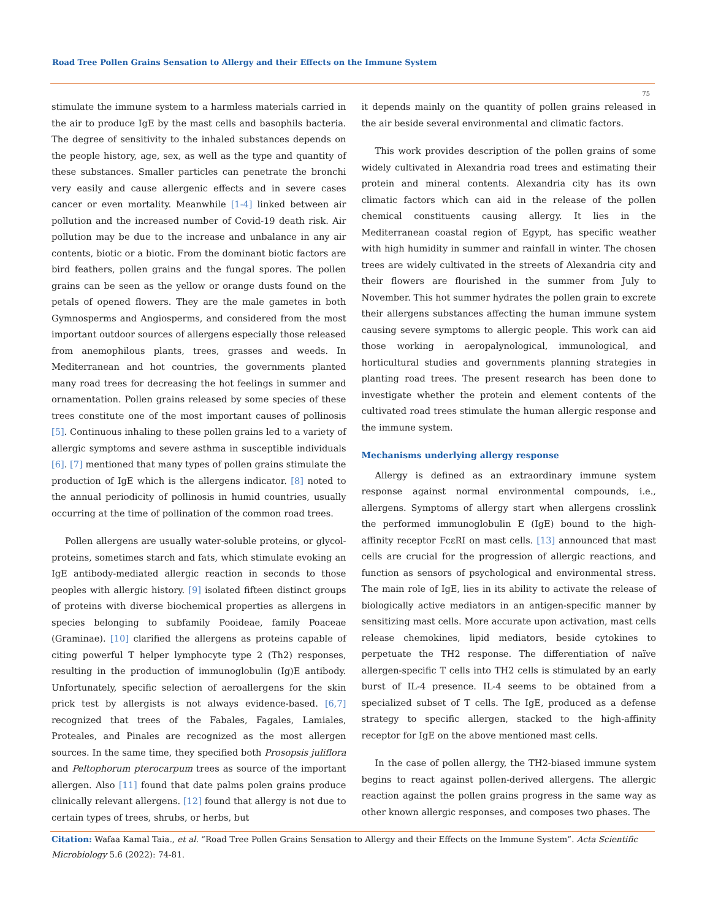Road Tree Pollen Grains Sensation to Allergy and their Effects on the Immune System
75
stimulate the immune system to a harmless materials carried in the air to produce IgE by the mast cells and basophils bacteria. The degree of sensitivity to the inhaled substances depends on the people history, age, sex, as well as the type and quantity of these substances. Smaller particles can penetrate the bronchi very easily and cause allergenic effects and in severe cases cancer or even mortality. Meanwhile [1-4] linked between air pollution and the increased number of Covid-19 death risk. Air pollution may be due to the increase and unbalance in any air contents, biotic or a biotic. From the dominant biotic factors are bird feathers, pollen grains and the fungal spores. The pollen grains can be seen as the yellow or orange dusts found on the petals of opened flowers. They are the male gametes in both Gymnosperms and Angiosperms, and considered from the most important outdoor sources of allergens especially those released from anemophilous plants, trees, grasses and weeds. In Mediterranean and hot countries, the governments planted many road trees for decreasing the hot feelings in summer and ornamentation. Pollen grains released by some species of these trees constitute one of the most important causes of pollinosis [5]. Continuous inhaling to these pollen grains led to a variety of allergic symptoms and severe asthma in susceptible individuals [6]. [7] mentioned that many types of pollen grains stimulate the production of IgE which is the allergens indicator. [8] noted to the annual periodicity of pollinosis in humid countries, usually occurring at the time of pollination of the common road trees.
Pollen allergens are usually water-soluble proteins, or glycol-proteins, sometimes starch and fats, which stimulate evoking an IgE antibody-mediated allergic reaction in seconds to those peoples with allergic history. [9] isolated fifteen distinct groups of proteins with diverse biochemical properties as allergens in species belonging to subfamily Pooideae, family Poaceae (Graminae). [10] clarified the allergens as proteins capable of citing powerful T helper lymphocyte type 2 (Th2) responses, resulting in the production of immunoglobulin (Ig)E antibody. Unfortunately, specific selection of aeroallergens for the skin prick test by allergists is not always evidence-based. [6,7] recognized that trees of the Fabales, Fagales, Lamiales, Proteales, and Pinales are recognized as the most allergen sources. In the same time, they specified both Prosopsis juliflora and Peltophorum pterocarpum trees as source of the important allergen. Also [11] found that date palms polen grains produce clinically relevant allergens. [12] found that allergy is not due to certain types of trees, shrubs, or herbs, but
it depends mainly on the quantity of pollen grains released in the air beside several environmental and climatic factors.
This work provides description of the pollen grains of some widely cultivated in Alexandria road trees and estimating their protein and mineral contents. Alexandria city has its own climatic factors which can aid in the release of the pollen chemical constituents causing allergy. It lies in the Mediterranean coastal region of Egypt, has specific weather with high humidity in summer and rainfall in winter. The chosen trees are widely cultivated in the streets of Alexandria city and their flowers are flourished in the summer from July to November. This hot summer hydrates the pollen grain to excrete their allergens substances affecting the human immune system causing severe symptoms to allergic people. This work can aid those working in aeropalynological, immunological, and horticultural studies and governments planning strategies in planting road trees. The present research has been done to investigate whether the protein and element contents of the cultivated road trees stimulate the human allergic response and the immune system.
Mechanisms underlying allergy response
Allergy is defined as an extraordinary immune system response against normal environmental compounds, i.e., allergens. Symptoms of allergy start when allergens crosslink the performed immunoglobulin E (IgE) bound to the high-affinity receptor FcεRI on mast cells. [13] announced that mast cells are crucial for the progression of allergic reactions, and function as sensors of psychological and environmental stress. The main role of IgE, lies in its ability to activate the release of biologically active mediators in an antigen-specific manner by sensitizing mast cells. More accurate upon activation, mast cells release chemokines, lipid mediators, beside cytokines to perpetuate the TH2 response. The differentiation of naïve allergen-specific T cells into TH2 cells is stimulated by an early burst of IL-4 presence. IL-4 seems to be obtained from a specialized subset of T cells. The IgE, produced as a defense strategy to specific allergen, stacked to the high-affinity receptor for IgE on the above mentioned mast cells.
In the case of pollen allergy, the TH2-biased immune system begins to react against pollen-derived allergens. The allergic reaction against the pollen grains progress in the same way as other known allergic responses, and composes two phases. The
Citation: Wafaa Kamal Taia., et al. “Road Tree Pollen Grains Sensation to Allergy and their Effects on the Immune System”. Acta Scientific Microbiology 5.6 (2022): 74-81.